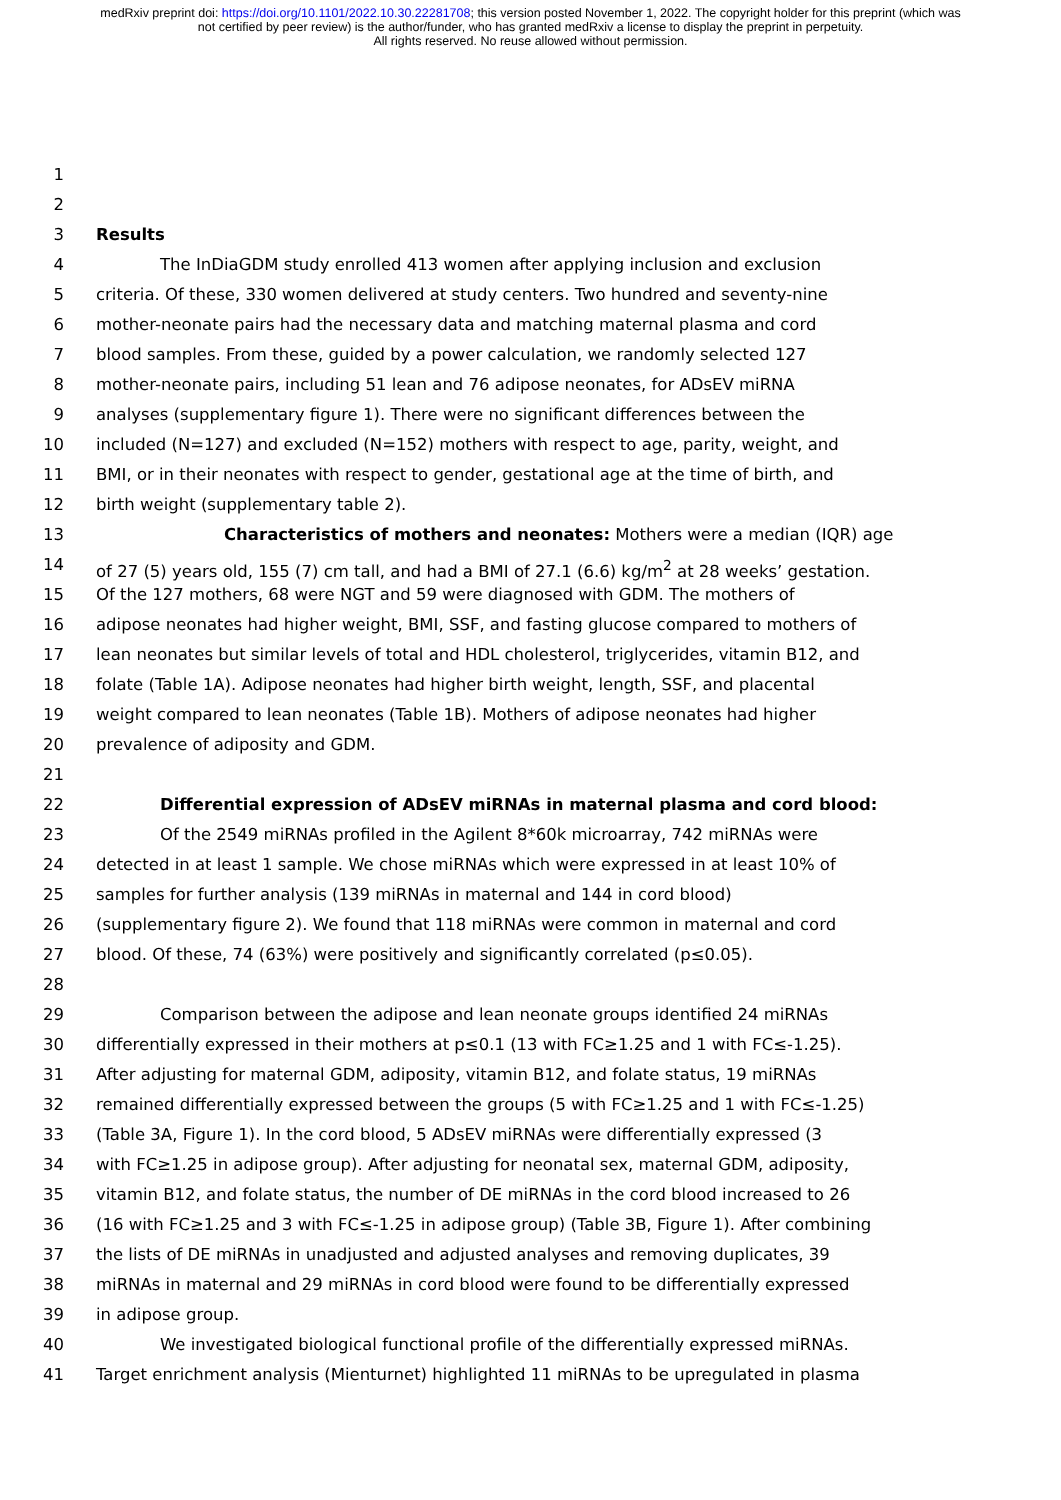medRxiv preprint doi: https://doi.org/10.1101/2022.10.30.22281708; this version posted November 1, 2022. The copyright holder for this preprint (which was not certified by peer review) is the author/funder, who has granted medRxiv a license to display the preprint in perpetuity.
All rights reserved. No reuse allowed without permission.
1
2
3 Results
4 The InDiaGDM study enrolled 413 women after applying inclusion and exclusion
5 criteria. Of these, 330 women delivered at study centers. Two hundred and seventy-nine
6 mother-neonate pairs had the necessary data and matching maternal plasma and cord
7 blood samples. From these, guided by a power calculation, we randomly selected 127
8 mother-neonate pairs, including 51 lean and 76 adipose neonates, for ADsEV miRNA
9 analyses (supplementary figure 1). There were no significant differences between the
10 included (N=127) and excluded (N=152) mothers with respect to age, parity, weight, and
11 BMI, or in their neonates with respect to gender, gestational age at the time of birth, and
12 birth weight (supplementary table 2).
13 Characteristics of mothers and neonates: Mothers were a median (IQR) age
14 of 27 (5) years old, 155 (7) cm tall, and had a BMI of 27.1 (6.6) kg/m<sup>2</sup> at 28 weeks’ gestation.
15 Of the 127 mothers, 68 were NGT and 59 were diagnosed with GDM. The mothers of
16 adipose neonates had higher weight, BMI, SSF, and fasting glucose compared to mothers of
17 lean neonates but similar levels of total and HDL cholesterol, triglycerides, vitamin B12, and
18 folate (Table 1A). Adipose neonates had higher birth weight, length, SSF, and placental
19 weight compared to lean neonates (Table 1B). Mothers of adipose neonates had higher
20 prevalence of adiposity and GDM.
21
22 Differential expression of ADsEV miRNAs in maternal plasma and cord blood:
23 Of the 2549 miRNAs profiled in the Agilent 8*60k microarray, 742 miRNAs were
24 detected in at least 1 sample. We chose miRNAs which were expressed in at least 10% of
25 samples for further analysis (139 miRNAs in maternal and 144 in cord blood)
26 (supplementary figure 2). We found that 118 miRNAs were common in maternal and cord
27 blood. Of these, 74 (63%) were positively and significantly correlated (p≤0.05).
28
29 Comparison between the adipose and lean neonate groups identified 24 miRNAs
30 differentially expressed in their mothers at p≤0.1 (13 with FC≥1.25 and 1 with FC≤-1.25).
31 After adjusting for maternal GDM, adiposity, vitamin B12, and folate status, 19 miRNAs
32 remained differentially expressed between the groups (5 with FC≥1.25 and 1 with FC≤-1.25)
33 (Table 3A, Figure 1). In the cord blood, 5 ADsEV miRNAs were differentially expressed (3
34 with FC≥1.25 in adipose group). After adjusting for neonatal sex, maternal GDM, adiposity,
35 vitamin B12, and folate status, the number of DE miRNAs in the cord blood increased to 26
36 (16 with FC≥1.25 and 3 with FC≤-1.25 in adipose group) (Table 3B, Figure 1). After combining
37 the lists of DE miRNAs in unadjusted and adjusted analyses and removing duplicates, 39
38 miRNAs in maternal and 29 miRNAs in cord blood were found to be differentially expressed
39 in adipose group.
40 We investigated biological functional profile of the differentially expressed miRNAs.
41 Target enrichment analysis (Mienturnet) highlighted 11 miRNAs to be upregulated in plasma